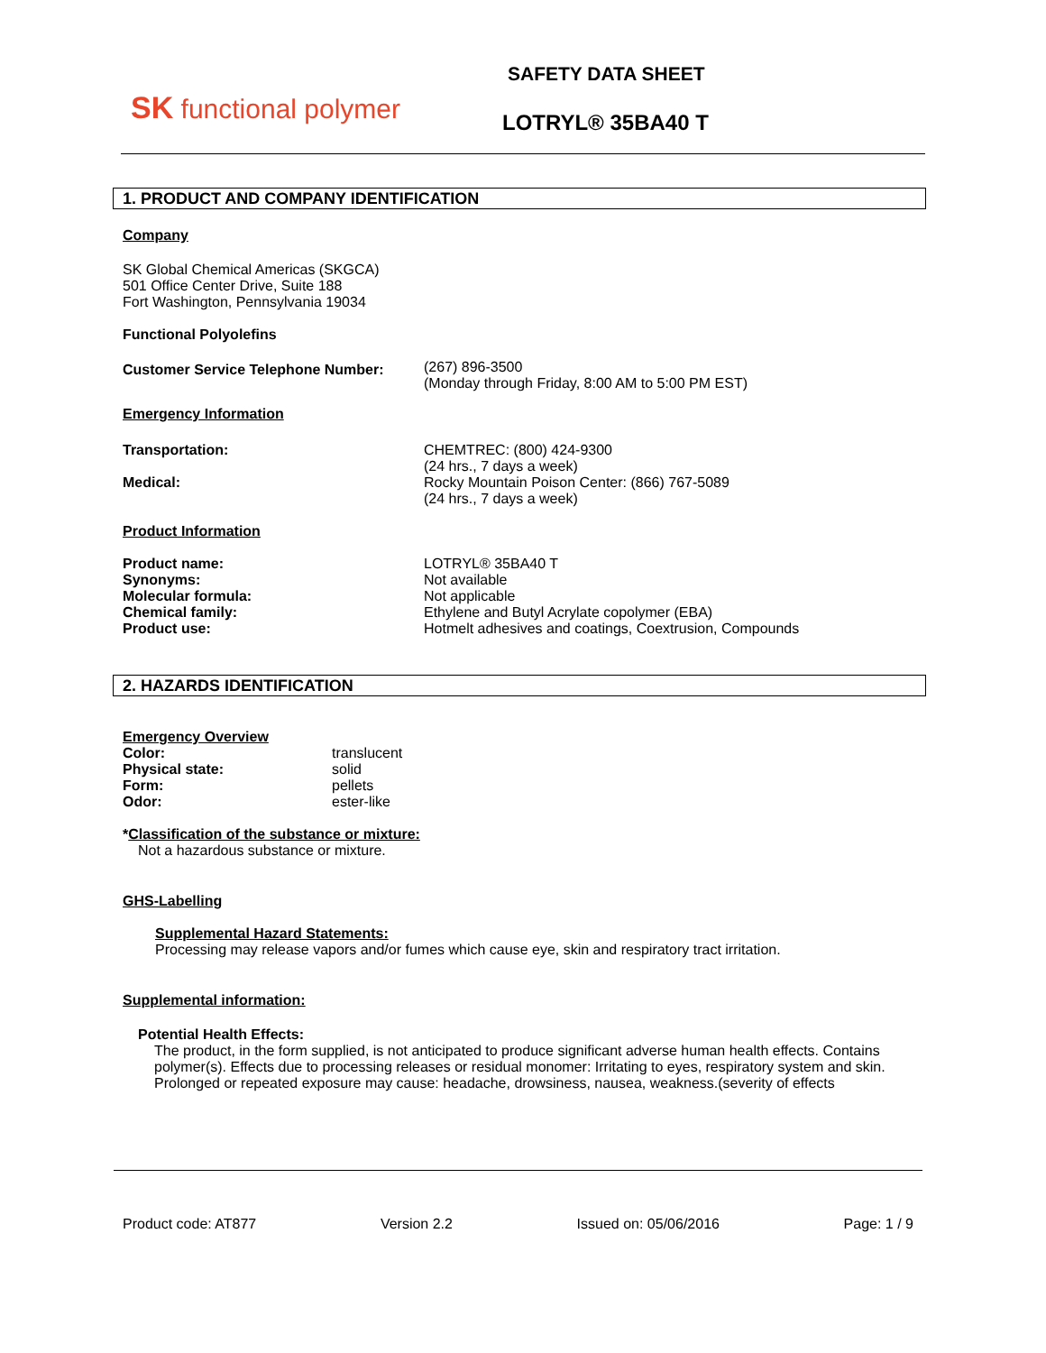SK functional polymer
SAFETY DATA SHEET
LOTRYL® 35BA40 T
1. PRODUCT AND COMPANY IDENTIFICATION
Company
SK Global Chemical Americas (SKGCA)
501 Office Center Drive, Suite 188
Fort Washington, Pennsylvania 19034
Functional Polyolefins
Customer Service Telephone Number:
(267) 896-3500
(Monday through Friday, 8:00 AM to 5:00 PM EST)
Emergency Information
Transportation:
Medical:
CHEMTREC: (800) 424-9300
(24 hrs., 7 days a week)
Rocky Mountain Poison Center: (866) 767-5089
(24 hrs., 7 days a week)
Product Information
Product name:
Synonyms:
Molecular formula:
Chemical family:
Product use:
LOTRYL® 35BA40 T
Not available
Not applicable
Ethylene and Butyl Acrylate copolymer (EBA)
Hotmelt adhesives and coatings, Coextrusion, Compounds
2. HAZARDS IDENTIFICATION
Emergency Overview
Color:
Physical state:
Form:
Odor:
translucent
solid
pellets
ester-like
*Classification of the substance or mixture:
Not a hazardous substance or mixture.
GHS-Labelling
Supplemental Hazard Statements:
Processing may release vapors and/or fumes which cause eye, skin and respiratory tract irritation.
Supplemental information:
Potential Health Effects:
The product, in the form supplied, is not anticipated to produce significant adverse human health effects. Contains polymer(s). Effects due to processing releases or residual monomer: Irritating to eyes, respiratory system and skin.
Prolonged or repeated exposure may cause: headache, drowsiness, nausea, weakness.(severity of effects
Product code: AT877 Version 2.2 Issued on: 05/06/2016 Page: 1 / 9